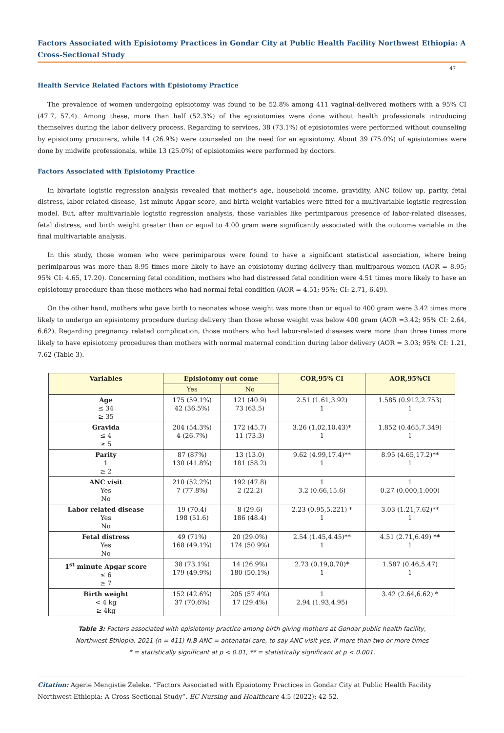Factors Associated with Episiotomy Practices in Gondar City at Public Health Facility Northwest Ethiopia: A Cross-Sectional Study
47
Health Service Related Factors with Episiotomy Practice
The prevalence of women undergoing episiotomy was found to be 52.8% among 411 vaginal-delivered mothers with a 95% CI (47.7, 57.4). Among these, more than half (52.3%) of the episiotomies were done without health professionals introducing themselves during the labor delivery process. Regarding to services, 38 (73.1%) of episiotomies were performed without counseling by episiotomy procurers, while 14 (26.9%) were counseled on the need for an episiotomy. About 39 (75.0%) of episiotomies were done by midwife professionals, while 13 (25.0%) of episiotomies were performed by doctors.
Factors Associated with Episiotomy Practice
In bivariate logistic regression analysis revealed that mother's age, household income, gravidity, ANC follow up, parity, fetal distress, labor-related disease, 1st minute Apgar score, and birth weight variables were fitted for a multivariable logistic regression model. But, after multivariable logistic regression analysis, those variables like perimiparous presence of labor-related diseases, fetal distress, and birth weight greater than or equal to 4.00 gram were significantly associated with the outcome variable in the final multivariable analysis.
In this study, those women who were perimiparous were found to have a significant statistical association, where being perimiparous was more than 8.95 times more likely to have an episiotomy during delivery than multiparous women (AOR = 8.95; 95% CI: 4.65, 17.20). Concerning fetal condition, mothers who had distressed fetal condition were 4.51 times more likely to have an episiotomy procedure than those mothers who had normal fetal condition (AOR = 4.51; 95%; CI: 2.71, 6.49).
On the other hand, mothers who gave birth to neonates whose weight was more than or equal to 400 gram were 3.42 times more likely to undergo an episiotomy procedure during delivery than those whose weight was below 400 gram (AOR =3.42; 95% CI: 2.64, 6.62). Regarding pregnancy related complication, those mothers who had labor-related diseases were more than three times more likely to have episiotomy procedures than mothers with normal maternal condition during labor delivery (AOR = 3.03; 95% CI: 1.21, 7.62 (Table 3).
| Variables | Episiotomy out come | | COR,95% CI | AOR,95%CI |
| --- | --- | --- | --- | --- |
| | Yes | No | | |
| Age ≤ 34 ≥ 35 | 175 (59.1%) 42 (36.5%) | 121 (40.9) 73 (63.5) | 2.51 (1.61,3.92) 1 | 1.585 (0.912,2.753) 1 |
| Gravida ≤ 4 ≥ 5 | 204 (54.3%) 4 (26.7%) | 172 (45.7) 11 (73.3) | 3.26 (1.02,10.43)* 1 | 1.852 (0.465,7.349) 1 |
| Parity 1 ≥ 2 | 87 (87%) 130 (41.8%) | 13 (13.0) 181 (58.2) | 9.62 (4.99,17.4)** 1 | 8.95 (4.65,17.2)** 1 |
| ANC visit Yes No | 210 (52.2%) 7 (77.8%) | 192 (47.8) 2 (22.2) | 1 3.2 (0.66,15.6) | 1 0.27 (0.000,1.000) |
| Labor related disease Yes No | 19 (70.4) 198 (51.6) | 8 (29.6) 186 (48.4) | 2.23 (0.95,5.221) * 1 | 3.03 (1.21,7.62)** 1 |
| Fetal distress Yes No | 49 (71%) 168 (49.1%) | 20 (29.0%) 174 (50.9%) | 2.54 (1.45,4.45)** 1 | 4.51 (2.71,6.49) ** 1 |
| 1<sup>st</sup> minute Apgar score ≤ 6 ≥ 7 | 38 (73.1%) 179 (49.9%) | 14 (26.9%) 180 (50.1%) | 2.73 (0.19,0.70)* 1 | 1.587 (0.46,5.47) 1 |
| Birth weight < 4 kg ≥ 4kg | 152 (42.6%) 37 (70.6%) | 205 (57.4%) 17 (29.4%) | 1 2.94 (1.93,4.95) | 3.42 (2.64,6.62) * |
Table 3: Factors associated with episiotomy practice among birth giving mothers at Gondar public health facility,
Northwest Ethiopia, 2021 (n = 411) N.B ANC = antenatal care, to say ANC visit yes, if more than two or more times
* = statistically significant at p < 0.01, ** = statistically significant at p < 0.001.
Citation: Agerie Mengistie Zeleke. “Factors Associated with Episiotomy Practices in Gondar City at Public Health Facility Northwest Ethiopia: A Cross-Sectional Study”. EC Nursing and Healthcare 4.5 (2022): 42-52.